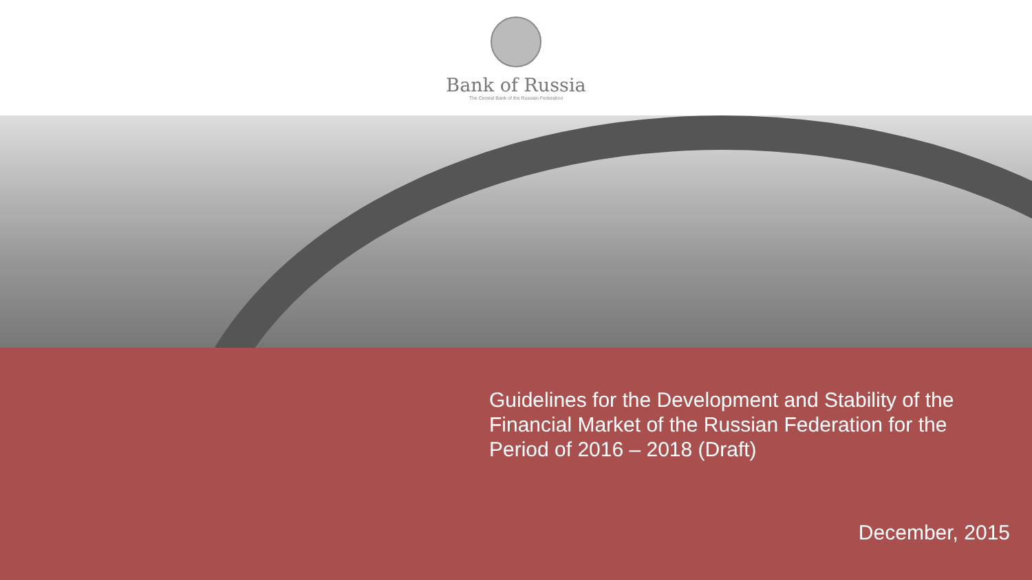Bank of Russia
The Central Bank of the Russian Federation
Guidelines for the Development and Stability of the Financial Market of the Russian Federation for the Period of 2016 – 2018 (Draft)
December, 2015